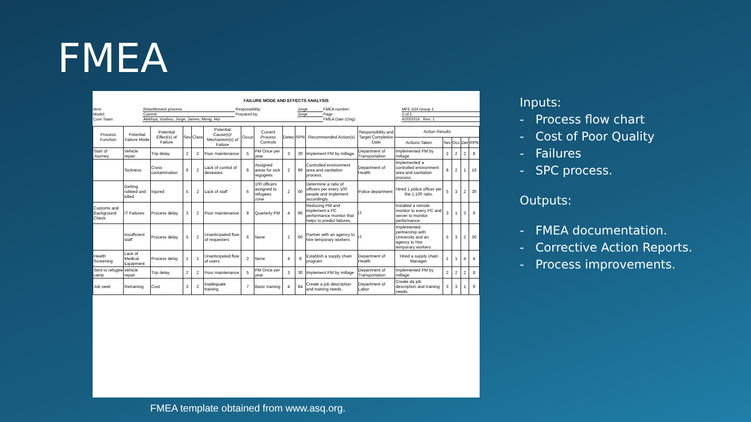FMEA
FAILURE MODE AND EFFECTS ANALYSIS
| Item: | Resettlement process | Responsibility: | Jorge | FMEA number: | MFE 634 Group 1 |
| Model: | Current | Prepared by: | Jorge | Page : | 1 of 1 |
| Core Team: | Alekhya, Vushnu, Jorge, James, Meng, Hui | | | FMEA Date (Orig): | 4/20/2016 Rev: 1 |
| Process Function | Potential Failure Mode | Potential Effect(s) of Failure | Sev | Class | Potential Cause(s)/ Mechanism(s) of Failure | Occur | Current Process Controls | Detec | RPN | Recommended Action(s) | Responsibility and Target Completion Date | Action Results | | | | |
| --- | --- | --- | --- | --- | --- | --- | --- | --- | --- | --- | --- | --- | --- | --- | --- | --- |
| | | | | | | | | | | | | Actions Taken | Sev | Occ | Det | RPN |
| Start of Journey | Vehicle repair | Trip delay | 2 | 2 | Poor maintenance | 5 | PM Once per year | 3 | 30 | Implement PM by millage | Department of Transportation | Implemented PM by millage | 2 | 2 | 2 | 8 |
| | Sickness | Cross contamination | 6 | 2 | Lack of control of deseases | 8 | Assigned areas for sick regugees | 2 | 96 | Controlled environment area and sanitation process. | Department of Health | Implemented a controlled environment area and sanitation process. | 8 | 2 | 1 | 16 |
| | Getting robbed and killed | Injured | 5 | 2 | Lack of staff | 6 | 100 officers assigned to refugees zone | 2 | 60 | Determine a ratio of officers per every 100 people and implement accordingly. | Police department | Hired 1 police officer per the 1:100 ratio. | 5 | 3 | 2 | 30 |
| Customs and Background Check | IT Failures | Process delay | 3 | 2 | Poor maintenance | 8 | Quarterly PM | 4 | 96 | Reducing PM and implement a PC performance monitor that helps to predict failures. | IT | Installed a remote monitor to every PC and server to monitor performance. | 3 | 1 | 3 | 9 |
| | Insufficient staff | Process delay | 5 | 2 | Unanticipated flow of requesters | 6 | None | 2 | 60 | Partner with an agency to hire temporary workers | IT | Implemented pertnership with University and an agency to hire temporary workers | 5 | 3 | 2 | 30 |
| Health Screening | Lack of Medical Equipment | Process delay | 1 | 1 | Unanticipated flow of users | 2 | None | 4 | 8 | Establish a supply chain program | Department of Health | Hired a supply chain Manager. | 1 | 1 | 4 | 4 |
| Sent to refugee camp | Vehicle repair | Trip delay | 2 | 2 | Poor maintenance | 5 | PM Once per year | 3 | 30 | Implement PM by millage | Department of Transportation | Implemented PM by millage | 2 | 2 | 2 | 8 |
| Job seek | Retraining | Cost | 3 | 2 | Inadequate training | 7 | Basic training | 4 | 84 | Create a job description and training needs. | Department of Labor | Create da job description and training needs. | 3 | 3 | 1 | 9 |
Inputs:
- Process flow chart
- Cost of Poor Quality
- Failures
- SPC process.
Outputs:
- FMEA documentation.
- Corrective Action Reports.
- Process improvements.
FMEA template obtained from www.asq.org.